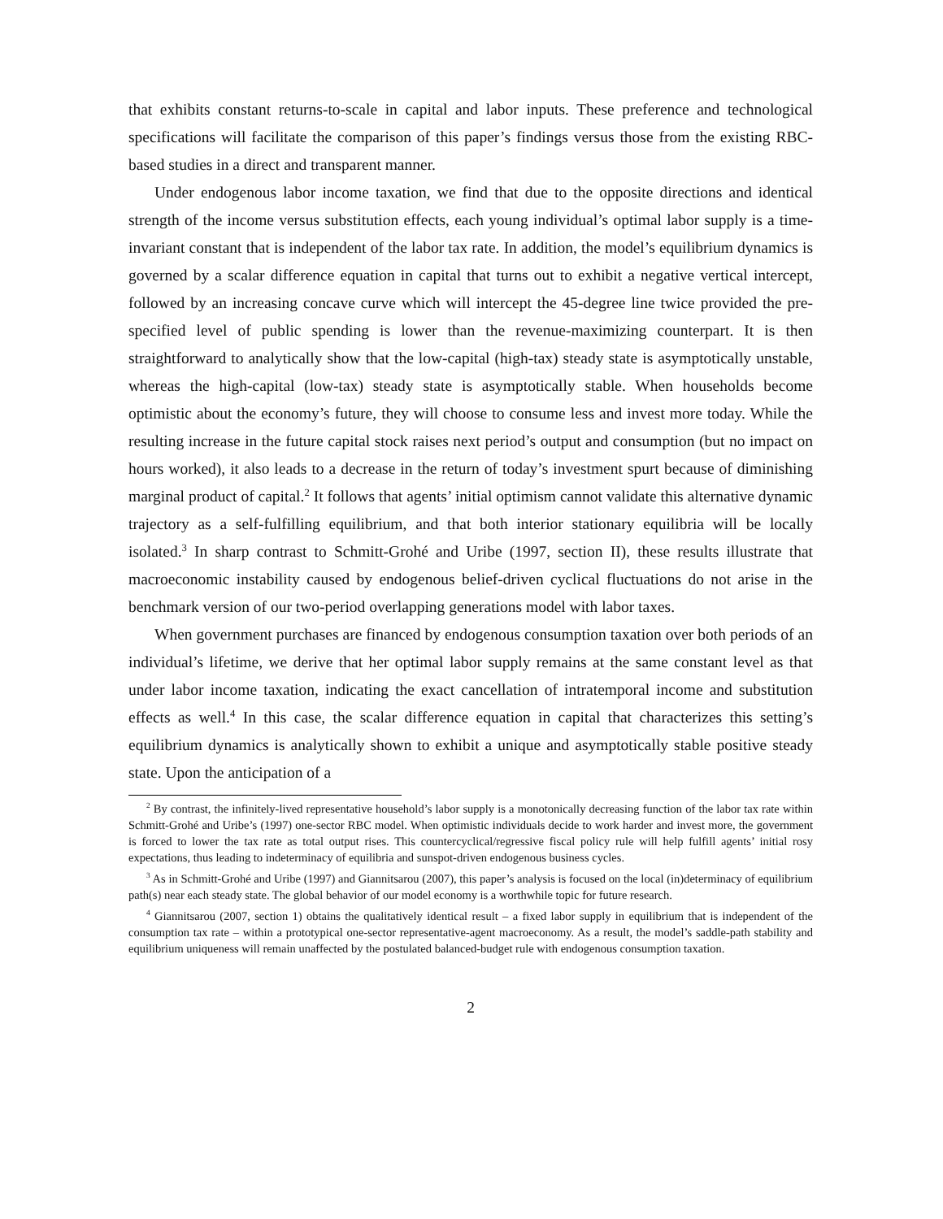that exhibits constant returns-to-scale in capital and labor inputs. These preference and technological specifications will facilitate the comparison of this paper’s findings versus those from the existing RBC-based studies in a direct and transparent manner.
Under endogenous labor income taxation, we find that due to the opposite directions and identical strength of the income versus substitution effects, each young individual’s optimal labor supply is a time-invariant constant that is independent of the labor tax rate. In addition, the model’s equilibrium dynamics is governed by a scalar difference equation in capital that turns out to exhibit a negative vertical intercept, followed by an increasing concave curve which will intercept the 45-degree line twice provided the pre-specified level of public spending is lower than the revenue-maximizing counterpart. It is then straightforward to analytically show that the low-capital (high-tax) steady state is asymptotically unstable, whereas the high-capital (low-tax) steady state is asymptotically stable. When households become optimistic about the economy’s future, they will choose to consume less and invest more today. While the resulting increase in the future capital stock raises next period’s output and consumption (but no impact on hours worked), it also leads to a decrease in the return of today’s investment spurt because of diminishing marginal product of capital.<sup>2</sup> It follows that agents’ initial optimism cannot validate this alternative dynamic trajectory as a self-fulfilling equilibrium, and that both interior stationary equilibria will be locally isolated.<sup>3</sup> In sharp contrast to Schmitt-Grohé and Uribe (1997, section II), these results illustrate that macroeconomic instability caused by endogenous belief-driven cyclical fluctuations do not arise in the benchmark version of our two-period overlapping generations model with labor taxes.
When government purchases are financed by endogenous consumption taxation over both periods of an individual’s lifetime, we derive that her optimal labor supply remains at the same constant level as that under labor income taxation, indicating the exact cancellation of intratemporal income and substitution effects as well.<sup>4</sup> In this case, the scalar difference equation in capital that characterizes this setting’s equilibrium dynamics is analytically shown to exhibit a unique and asymptotically stable positive steady state. Upon the anticipation of a
<sup>2</sup> By contrast, the infinitely-lived representative household’s labor supply is a monotonically decreasing function of the labor tax rate within Schmitt-Grohé and Uribe’s (1997) one-sector RBC model. When optimistic individuals decide to work harder and invest more, the government is forced to lower the tax rate as total output rises. This countercyclical/regressive fiscal policy rule will help fulfill agents’ initial rosy expectations, thus leading to indeterminacy of equilibria and sunspot-driven endogenous business cycles.
<sup>3</sup> As in Schmitt-Grohé and Uribe (1997) and Giannitsarou (2007), this paper’s analysis is focused on the local (in)determinacy of equilibrium path(s) near each steady state. The global behavior of our model economy is a worthwhile topic for future research.
<sup>4</sup> Giannitsarou (2007, section 1) obtains the qualitatively identical result – a fixed labor supply in equilibrium that is independent of the consumption tax rate – within a prototypical one-sector representative-agent macroeconomy. As a result, the model’s saddle-path stability and equilibrium uniqueness will remain unaffected by the postulated balanced-budget rule with endogenous consumption taxation.
2